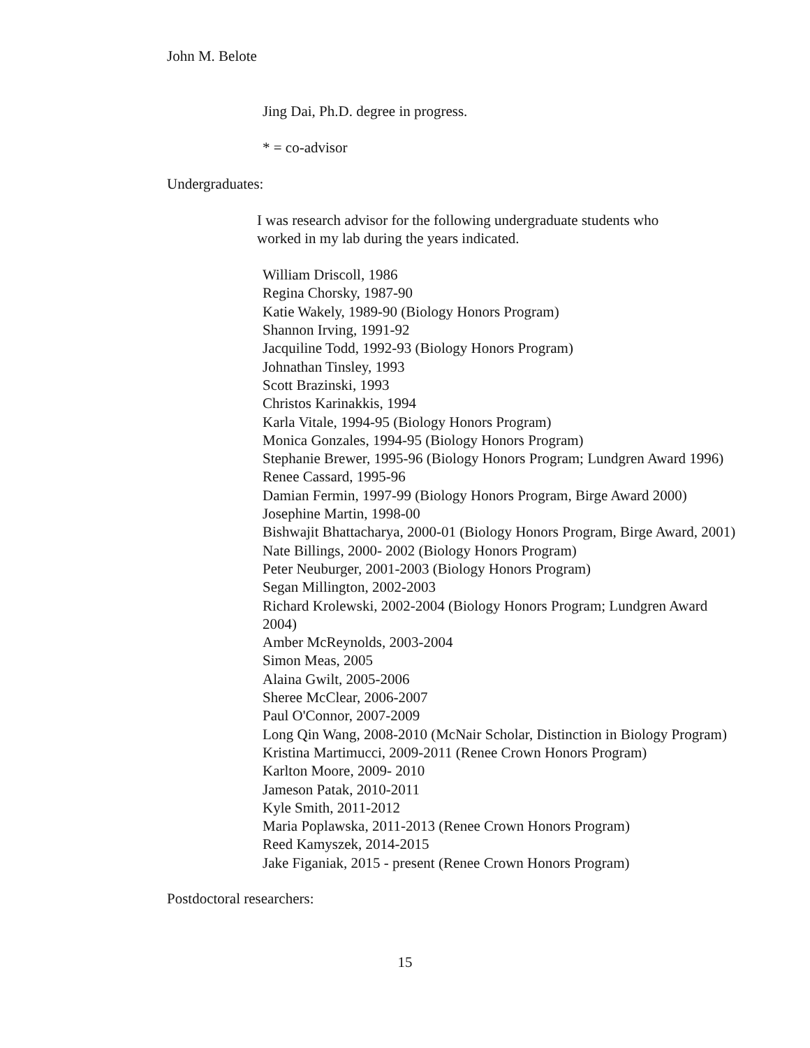John M. Belote
Jing Dai, Ph.D. degree in progress.
* = co-advisor
Undergraduates:
I was research advisor for the following undergraduate students who worked in my lab during the years indicated.
William Driscoll, 1986
Regina Chorsky, 1987-90
Katie Wakely, 1989-90 (Biology Honors Program)
Shannon Irving, 1991-92
Jacquiline Todd, 1992-93 (Biology Honors Program)
Johnathan Tinsley, 1993
Scott Brazinski, 1993
Christos Karinakkis, 1994
Karla Vitale, 1994-95 (Biology Honors Program)
Monica Gonzales, 1994-95 (Biology Honors Program)
Stephanie Brewer, 1995-96 (Biology Honors Program; Lundgren Award 1996)
Renee Cassard, 1995-96
Damian Fermin, 1997-99 (Biology Honors Program, Birge Award 2000)
Josephine Martin, 1998-00
Bishwajit Bhattacharya, 2000-01 (Biology Honors Program, Birge Award, 2001)
Nate Billings, 2000- 2002 (Biology Honors Program)
Peter Neuburger, 2001-2003 (Biology Honors Program)
Segan Millington, 2002-2003
Richard Krolewski, 2002-2004 (Biology Honors Program; Lundgren Award 2004)
Amber McReynolds, 2003-2004
Simon Meas, 2005
Alaina Gwilt, 2005-2006
Sheree McClear, 2006-2007
Paul O'Connor, 2007-2009
Long Qin Wang, 2008-2010 (McNair Scholar, Distinction in Biology Program)
Kristina Martimucci, 2009-2011 (Renee Crown Honors Program)
Karlton Moore, 2009- 2010
Jameson Patak, 2010-2011
Kyle Smith, 2011-2012
Maria Poplawska, 2011-2013 (Renee Crown Honors Program)
Reed Kamyszek, 2014-2015
Jake Figaniak, 2015 - present (Renee Crown Honors Program)
Postdoctoral researchers:
15